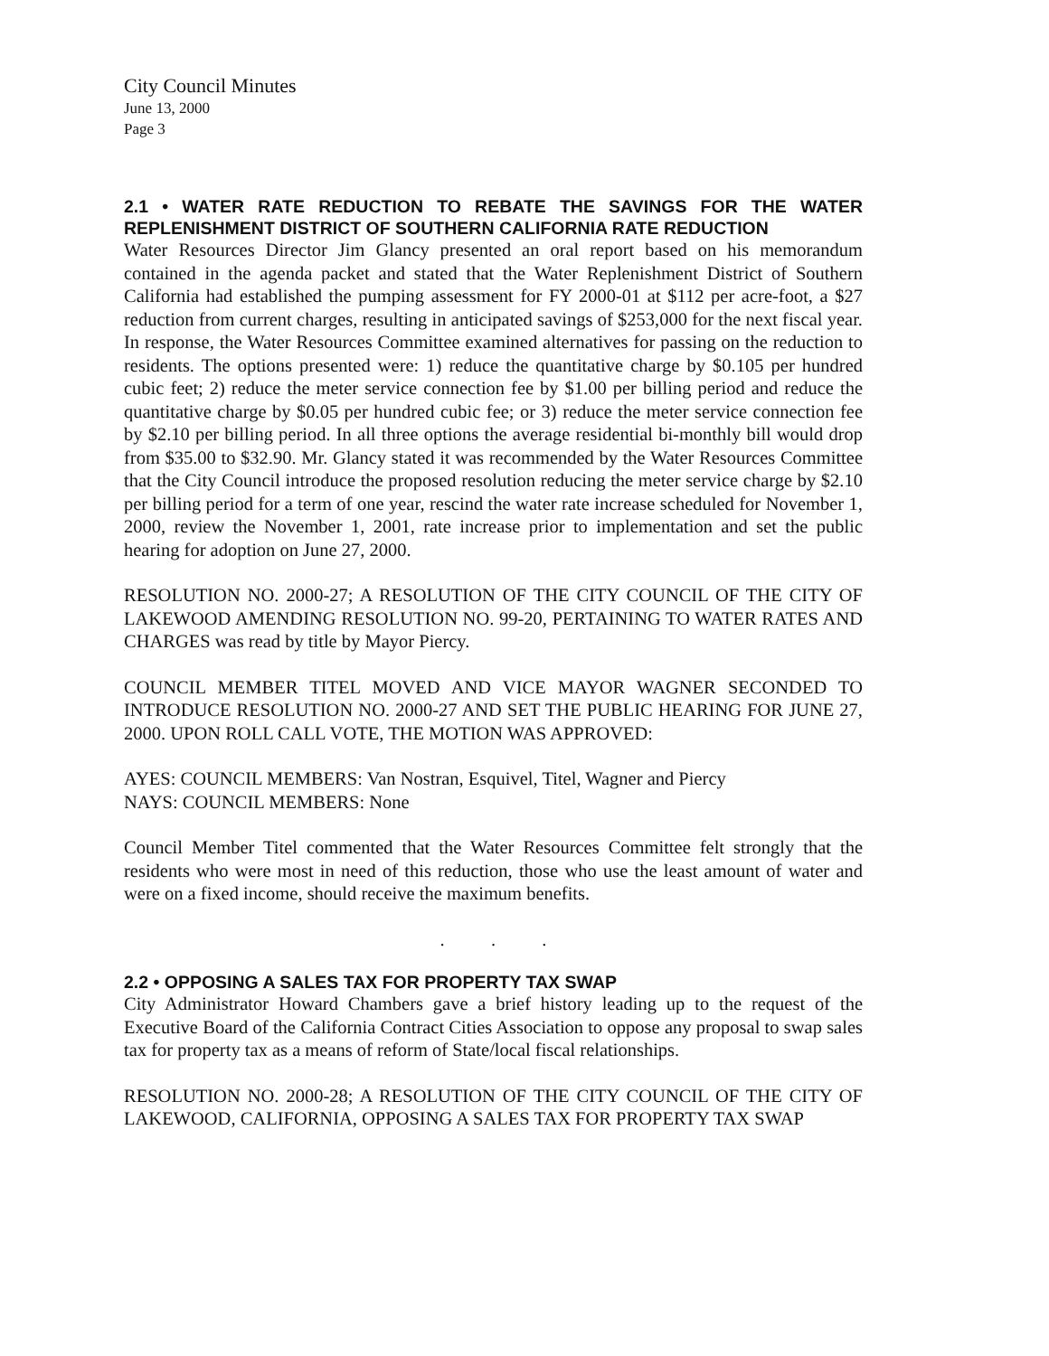City Council Minutes
June 13, 2000
Page 3
2.1 • WATER RATE REDUCTION TO REBATE THE SAVINGS FOR THE WATER REPLENISHMENT DISTRICT OF SOUTHERN CALIFORNIA RATE REDUCTION
Water Resources Director Jim Glancy presented an oral report based on his memorandum contained in the agenda packet and stated that the Water Replenishment District of Southern California had established the pumping assessment for FY 2000-01 at $112 per acre-foot, a $27 reduction from current charges, resulting in anticipated savings of $253,000 for the next fiscal year. In response, the Water Resources Committee examined alternatives for passing on the reduction to residents. The options presented were: 1) reduce the quantitative charge by $0.105 per hundred cubic feet; 2) reduce the meter service connection fee by $1.00 per billing period and reduce the quantitative charge by $0.05 per hundred cubic fee; or 3) reduce the meter service connection fee by $2.10 per billing period. In all three options the average residential bi-monthly bill would drop from $35.00 to $32.90. Mr. Glancy stated it was recommended by the Water Resources Committee that the City Council introduce the proposed resolution reducing the meter service charge by $2.10 per billing period for a term of one year, rescind the water rate increase scheduled for November 1, 2000, review the November 1, 2001, rate increase prior to implementation and set the public hearing for adoption on June 27, 2000.
RESOLUTION NO. 2000-27; A RESOLUTION OF THE CITY COUNCIL OF THE CITY OF LAKEWOOD AMENDING RESOLUTION NO. 99-20, PERTAINING TO WATER RATES AND CHARGES was read by title by Mayor Piercy.
COUNCIL MEMBER TITEL MOVED AND VICE MAYOR WAGNER SECONDED TO INTRODUCE RESOLUTION NO. 2000-27 AND SET THE PUBLIC HEARING FOR JUNE 27, 2000. UPON ROLL CALL VOTE, THE MOTION WAS APPROVED:
AYES: COUNCIL MEMBERS: Van Nostran, Esquivel, Titel, Wagner and Piercy
NAYS: COUNCIL MEMBERS: None
Council Member Titel commented that the Water Resources Committee felt strongly that the residents who were most in need of this reduction, those who use the least amount of water and were on a fixed income, should receive the maximum benefits.
. . .
2.2 • OPPOSING A SALES TAX FOR PROPERTY TAX SWAP
City Administrator Howard Chambers gave a brief history leading up to the request of the Executive Board of the California Contract Cities Association to oppose any proposal to swap sales tax for property tax as a means of reform of State/local fiscal relationships.
RESOLUTION NO. 2000-28; A RESOLUTION OF THE CITY COUNCIL OF THE CITY OF LAKEWOOD, CALIFORNIA, OPPOSING A SALES TAX FOR PROPERTY TAX SWAP